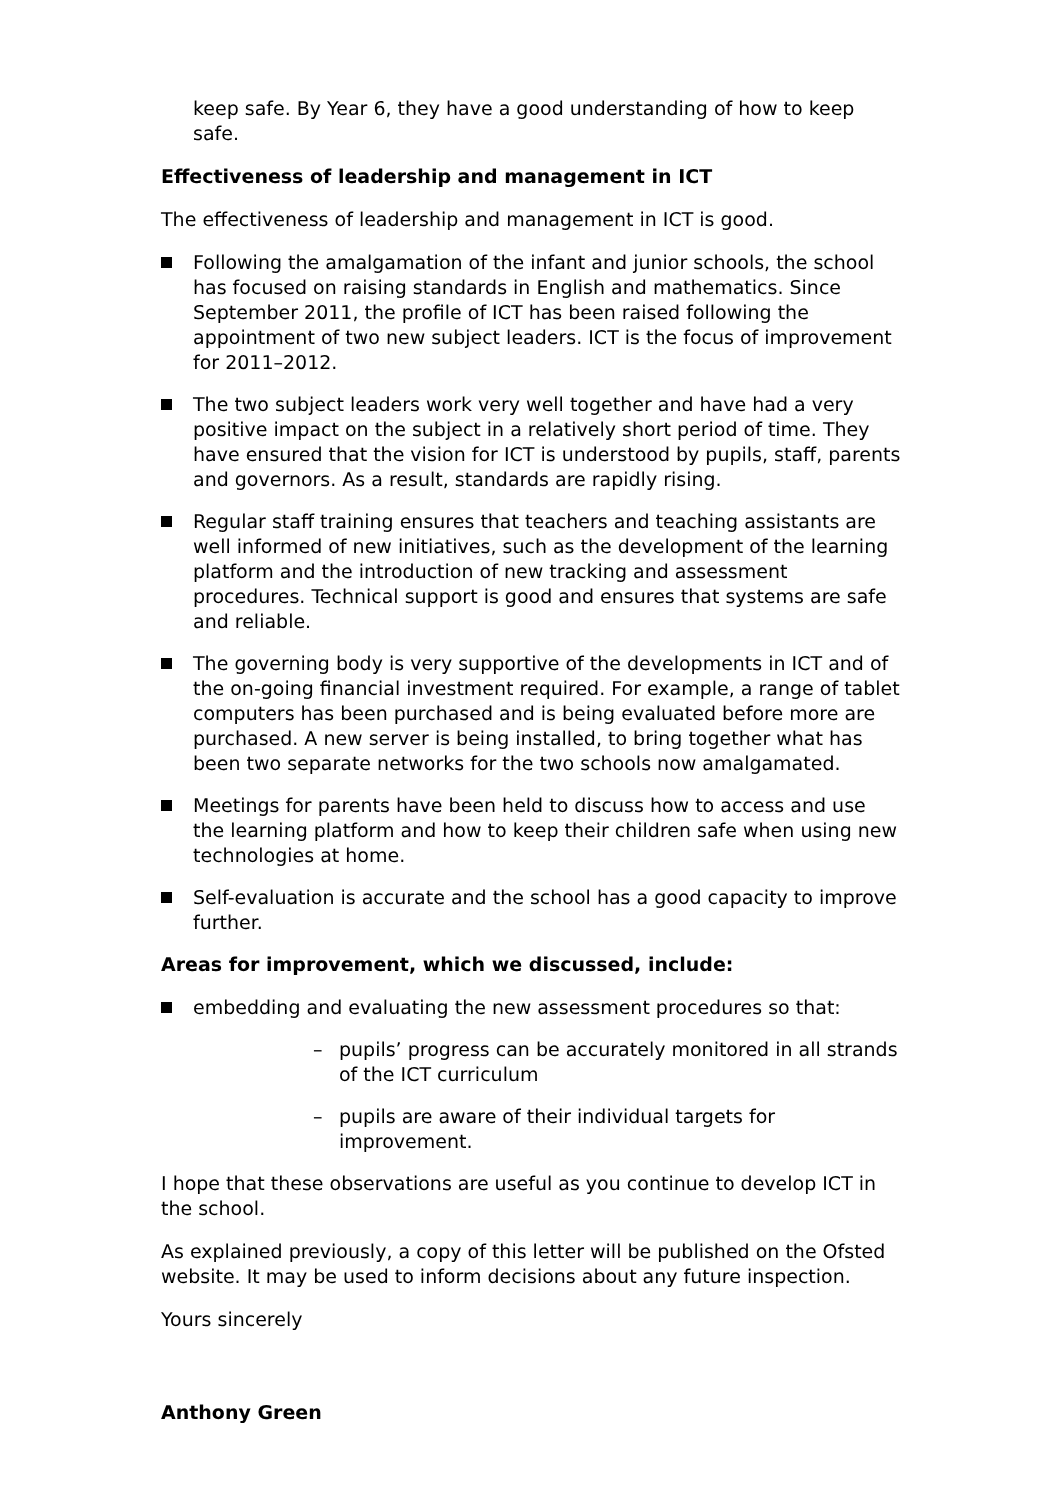keep safe. By Year 6, they have a good understanding of how to keep safe.
Effectiveness of leadership and management in ICT
The effectiveness of leadership and management in ICT is good.
Following the amalgamation of the infant and junior schools, the school has focused on raising standards in English and mathematics. Since September 2011, the profile of ICT has been raised following the appointment of two new subject leaders. ICT is the focus of improvement for 2011–2012.
The two subject leaders work very well together and have had a very positive impact on the subject in a relatively short period of time. They have ensured that the vision for ICT is understood by pupils, staff, parents and governors. As a result, standards are rapidly rising.
Regular staff training ensures that teachers and teaching assistants are well informed of new initiatives, such as the development of the learning platform and the introduction of new tracking and assessment procedures. Technical support is good and ensures that systems are safe and reliable.
The governing body is very supportive of the developments in ICT and of the on-going financial investment required. For example, a range of tablet computers has been purchased and is being evaluated before more are purchased. A new server is being installed, to bring together what has been two separate networks for the two schools now amalgamated.
Meetings for parents have been held to discuss how to access and use the learning platform and how to keep their children safe when using new technologies at home.
Self-evaluation is accurate and the school has a good capacity to improve further.
Areas for improvement, which we discussed, include:
embedding and evaluating the new assessment procedures so that:
– pupils’ progress can be accurately monitored in all strands of the ICT curriculum
– pupils are aware of their individual targets for improvement.
I hope that these observations are useful as you continue to develop ICT in the school.
As explained previously, a copy of this letter will be published on the Ofsted website. It may be used to inform decisions about any future inspection.
Yours sincerely
Anthony Green